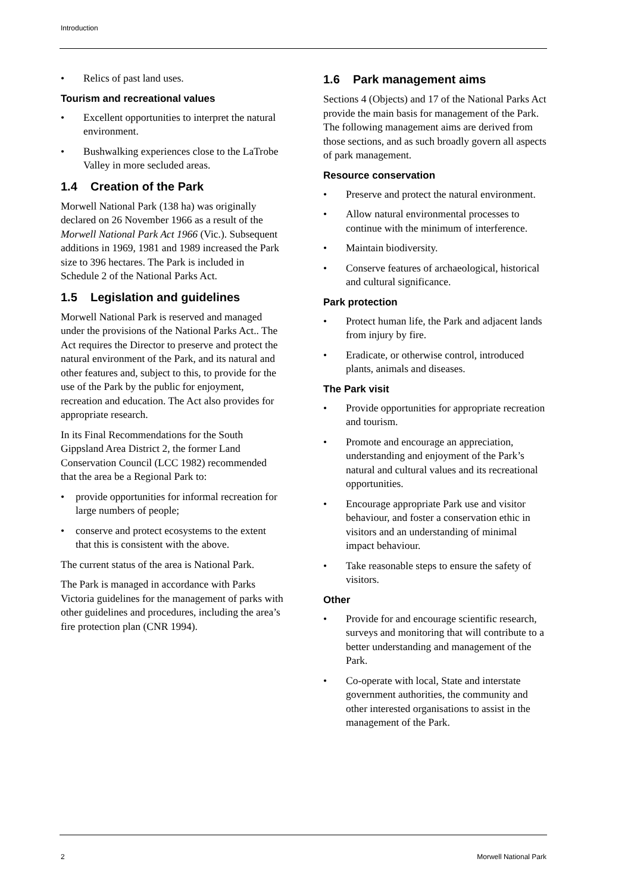Introduction
• Relics of past land uses.
Tourism and recreational values
• Excellent opportunities to interpret the natural environment.
• Bushwalking experiences close to the LaTrobe Valley in more secluded areas.
1.4 Creation of the Park
Morwell National Park (138 ha) was originally declared on 26 November 1966 as a result of the Morwell National Park Act 1966 (Vic.). Subsequent additions in 1969, 1981 and 1989 increased the Park size to 396 hectares. The Park is included in Schedule 2 of the National Parks Act.
1.5 Legislation and guidelines
Morwell National Park is reserved and managed under the provisions of the National Parks Act.. The Act requires the Director to preserve and protect the natural environment of the Park, and its natural and other features and, subject to this, to provide for the use of the Park by the public for enjoyment, recreation and education. The Act also provides for appropriate research.
In its Final Recommendations for the South Gippsland Area District 2, the former Land Conservation Council (LCC 1982) recommended that the area be a Regional Park to:
• provide opportunities for informal recreation for large numbers of people;
• conserve and protect ecosystems to the extent that this is consistent with the above.
The current status of the area is National Park.
The Park is managed in accordance with Parks Victoria guidelines for the management of parks with other guidelines and procedures, including the area’s fire protection plan (CNR 1994).
1.6 Park management aims
Sections 4 (Objects) and 17 of the National Parks Act provide the main basis for management of the Park. The following management aims are derived from those sections, and as such broadly govern all aspects of park management.
Resource conservation
• Preserve and protect the natural environment.
• Allow natural environmental processes to continue with the minimum of interference.
• Maintain biodiversity.
• Conserve features of archaeological, historical and cultural significance.
Park protection
• Protect human life, the Park and adjacent lands from injury by fire.
• Eradicate, or otherwise control, introduced plants, animals and diseases.
The Park visit
• Provide opportunities for appropriate recreation and tourism.
• Promote and encourage an appreciation, understanding and enjoyment of the Park’s natural and cultural values and its recreational opportunities.
• Encourage appropriate Park use and visitor behaviour, and foster a conservation ethic in visitors and an understanding of minimal impact behaviour.
• Take reasonable steps to ensure the safety of visitors.
Other
• Provide for and encourage scientific research, surveys and monitoring that will contribute to a better understanding and management of the Park.
• Co-operate with local, State and interstate government authorities, the community and other interested organisations to assist in the management of the Park.
2 Morwell National Park